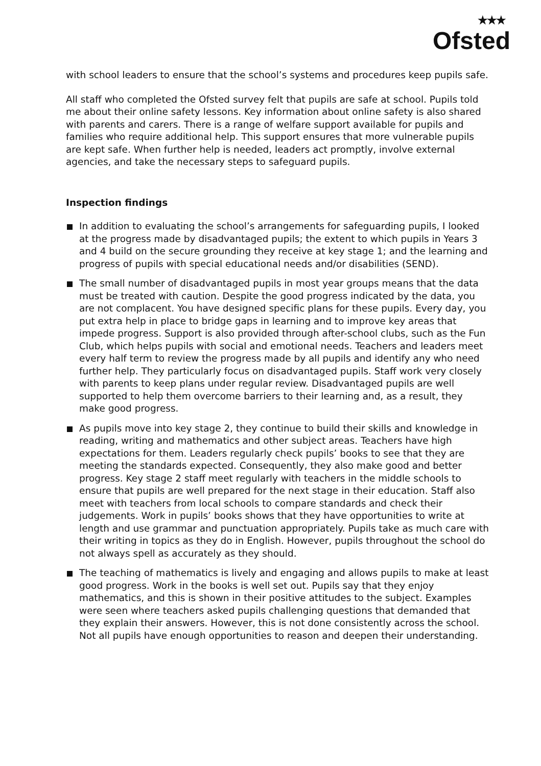★★★
Ofsted
with school leaders to ensure that the school’s systems and procedures keep pupils safe.
All staff who completed the Ofsted survey felt that pupils are safe at school. Pupils told me about their online safety lessons. Key information about online safety is also shared with parents and carers. There is a range of welfare support available for pupils and families who require additional help. This support ensures that more vulnerable pupils are kept safe. When further help is needed, leaders act promptly, involve external agencies, and take the necessary steps to safeguard pupils.
Inspection findings
In addition to evaluating the school’s arrangements for safeguarding pupils, I looked at the progress made by disadvantaged pupils; the extent to which pupils in Years 3 and 4 build on the secure grounding they receive at key stage 1; and the learning and progress of pupils with special educational needs and/or disabilities (SEND).
The small number of disadvantaged pupils in most year groups means that the data must be treated with caution. Despite the good progress indicated by the data, you are not complacent. You have designed specific plans for these pupils. Every day, you put extra help in place to bridge gaps in learning and to improve key areas that impede progress. Support is also provided through after-school clubs, such as the Fun Club, which helps pupils with social and emotional needs. Teachers and leaders meet every half term to review the progress made by all pupils and identify any who need further help. They particularly focus on disadvantaged pupils. Staff work very closely with parents to keep plans under regular review. Disadvantaged pupils are well supported to help them overcome barriers to their learning and, as a result, they make good progress.
As pupils move into key stage 2, they continue to build their skills and knowledge in reading, writing and mathematics and other subject areas. Teachers have high expectations for them. Leaders regularly check pupils’ books to see that they are meeting the standards expected. Consequently, they also make good and better progress. Key stage 2 staff meet regularly with teachers in the middle schools to ensure that pupils are well prepared for the next stage in their education. Staff also meet with teachers from local schools to compare standards and check their judgements. Work in pupils’ books shows that they have opportunities to write at length and use grammar and punctuation appropriately. Pupils take as much care with their writing in topics as they do in English. However, pupils throughout the school do not always spell as accurately as they should.
The teaching of mathematics is lively and engaging and allows pupils to make at least good progress. Work in the books is well set out. Pupils say that they enjoy mathematics, and this is shown in their positive attitudes to the subject. Examples were seen where teachers asked pupils challenging questions that demanded that they explain their answers. However, this is not done consistently across the school. Not all pupils have enough opportunities to reason and deepen their understanding.